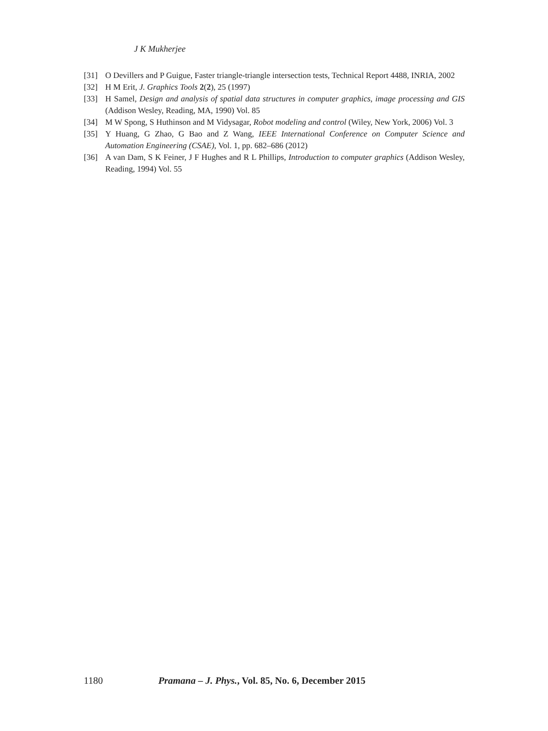J K Mukherjee
[31] O Devillers and P Guigue, Faster triangle-triangle intersection tests, Technical Report 4488, INRIA, 2002
[32] H M Erit, J. Graphics Tools 2(2), 25 (1997)
[33] H Samel, Design and analysis of spatial data structures in computer graphics, image processing and GIS (Addison Wesley, Reading, MA, 1990) Vol. 85
[34] M W Spong, S Huthinson and M Vidysagar, Robot modeling and control (Wiley, New York, 2006) Vol. 3
[35] Y Huang, G Zhao, G Bao and Z Wang, IEEE International Conference on Computer Science and Automation Engineering (CSAE), Vol. 1, pp. 682–686 (2012)
[36] A van Dam, S K Feiner, J F Hughes and R L Phillips, Introduction to computer graphics (Addison Wesley, Reading, 1994) Vol. 55
1180 Pramana – J. Phys., Vol. 85, No. 6, December 2015